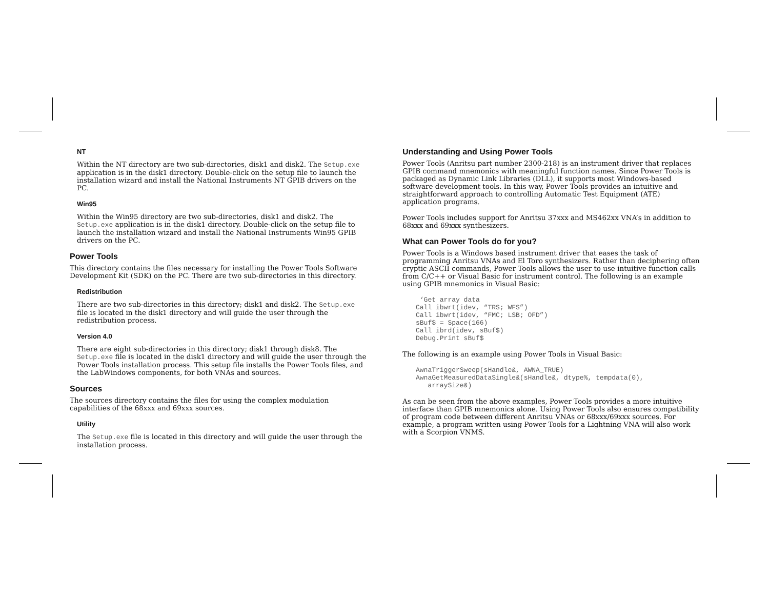NT
Within the NT directory are two sub-directories, disk1 and disk2. The Setup.exe application is in the disk1 directory. Double-click on the setup file to launch the installation wizard and install the National Instruments NT GPIB drivers on the PC.
Win95
Within the Win95 directory are two sub-directories, disk1 and disk2. The Setup.exe application is in the disk1 directory. Double-click on the setup file to launch the installation wizard and install the National Instruments Win95 GPIB drivers on the PC.
Power Tools
This directory contains the files necessary for installing the Power Tools Software Development Kit (SDK) on the PC. There are two sub-directories in this directory.
Redistribution
There are two sub-directories in this directory; disk1 and disk2. The Setup.exe file is located in the disk1 directory and will guide the user through the redistribution process.
Version 4.0
There are eight sub-directories in this directory; disk1 through disk8. The Setup.exe file is located in the disk1 directory and will guide the user through the Power Tools installation process. This setup file installs the Power Tools files, and the LabWindows components, for both VNAs and sources.
Sources
The sources directory contains the files for using the complex modulation capabilities of the 68xxx and 69xxx sources.
Utility
The Setup.exe file is located in this directory and will guide the user through the installation process.
Understanding and Using Power Tools
Power Tools (Anritsu part number 2300-218) is an instrument driver that replaces GPIB command mnemonics with meaningful function names. Since Power Tools is packaged as Dynamic Link Libraries (DLL), it supports most Windows-based software development tools. In this way, Power Tools provides an intuitive and straightforward approach to controlling Automatic Test Equipment (ATE) application programs.
Power Tools includes support for Anritsu 37xxx and MS462xx VNA’s in addition to 68xxx and 69xxx synthesizers.
What can Power Tools do for you?
Power Tools is a Windows based instrument driver that eases the task of programming Anritsu VNAs and El Toro synthesizers. Rather than deciphering often cryptic ASCII commands, Power Tools allows the user to use intuitive function calls from C/C++ or Visual Basic for instrument control. The following is an example using GPIB mnemonics in Visual Basic:
 ‘Get array data
Call ibwrt(idev, “TRS; WFS”)
Call ibwrt(idev, “FMC; LSB; OFD”)
sBuf$ = Space(166)
Call ibrd(idev, sBuf$)
Debug.Print sBuf$
The following is an example using Power Tools in Visual Basic:
AwnaTriggerSweep(sHandle&, AWNA_TRUE)
AwnaGetMeasuredDataSingle&(sHandle&, dtype%, tempdata(0),
   arraySize&)
As can be seen from the above examples, Power Tools provides a more intuitive interface than GPIB mnemonics alone. Using Power Tools also ensures compatibility of program code between different Anritsu VNAs or 68xxx/69xxx sources. For example, a program written using Power Tools for a Lightning VNA will also work with a Scorpion VNMS.